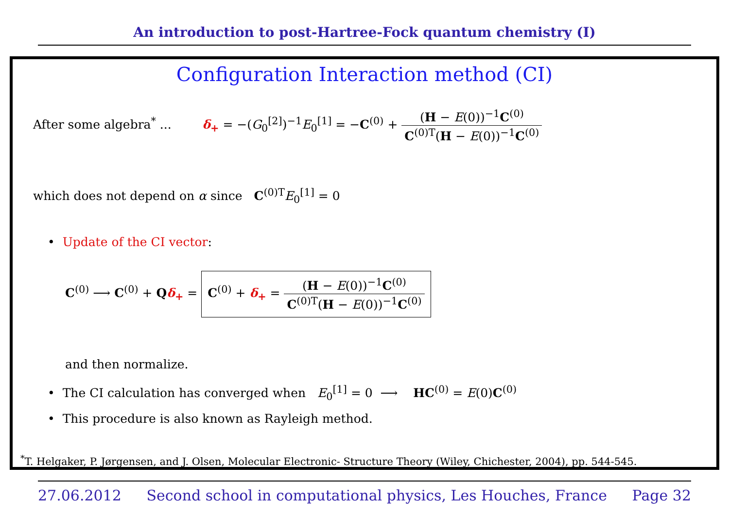An introduction to post-Hartree-Fock quantum chemistry (I)
Configuration Interaction method (CI)
After some algebra<sup>*</sup> ... δ<sub>+</sub> = −(G<sub>0</sub><sup>[2]</sup>)<sup>−1</sup>E<sub>0</sub><sup>[1]</sup> = −C<sup>(0)</sup> +
(H − E(0))<sup>−1</sup>C<sup>(0)</sup>
C<sup>(0)T</sup>(H − E(0))<sup>−1</sup>C<sup>(0)</sup>
which does not depend on α since C<sup>(0)T</sup>E<sub>0</sub><sup>[1]</sup> = 0
• Update of the CI vector:
C<sup>(0)</sup> ⟶ C<sup>(0)</sup> + Qδ<sub>+</sub> = C<sup>(0)</sup> + δ<sub>+</sub> =
(H − E(0))<sup>−1</sup>C<sup>(0)</sup>
C<sup>(0)T</sup>(H − E(0))<sup>−1</sup>C<sup>(0)</sup>
and then normalize.
• The CI calculation has converged when E<sub>0</sub><sup>[1]</sup> = 0 ⟶ HC<sup>(0)</sup> = E(0)C<sup>(0)</sup>
• This procedure is also known as Rayleigh method.
<sup>*</sup> T. Helgaker, P. Jørgensen, and J. Olsen, Molecular Electronic- Structure Theory (Wiley, Chichester, 2004), pp. 544-545.
27.06.2012 Second school in computational physics, Les Houches, France Page 32